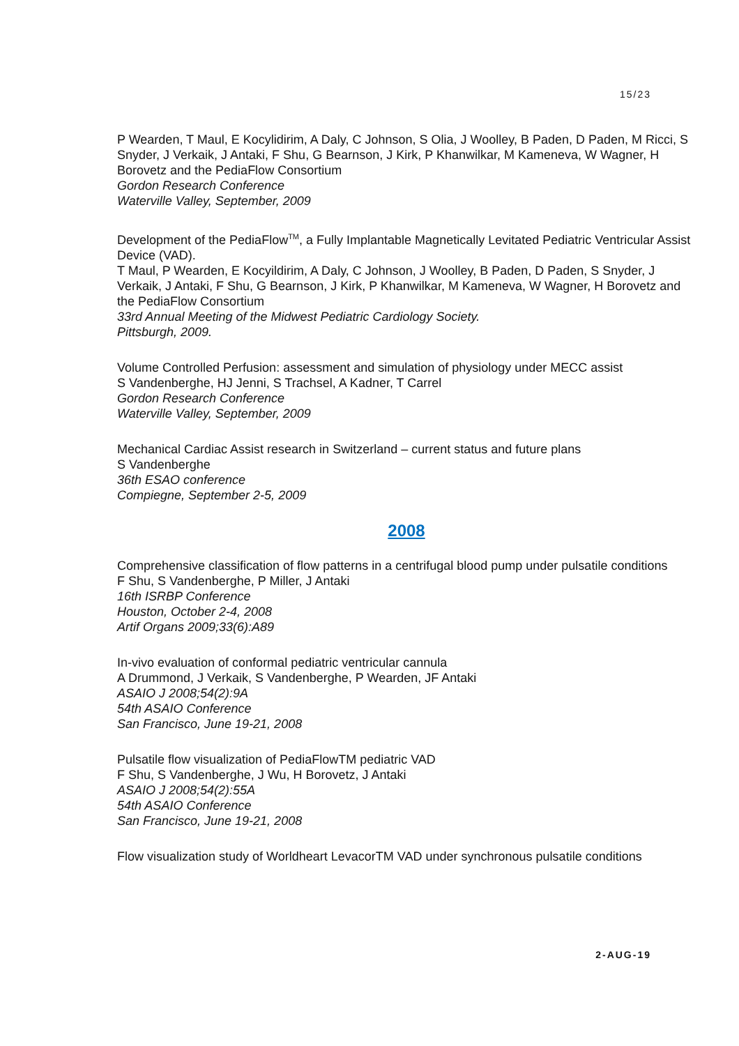15/23
P Wearden, T Maul, E Kocylidirim, A Daly, C Johnson, S Olia, J Woolley, B Paden, D Paden, M Ricci, S Snyder, J Verkaik, J Antaki, F Shu, G Bearnson, J Kirk, P Khanwilkar, M Kameneva, W Wagner, H Borovetz and the PediaFlow Consortium
Gordon Research Conference
Waterville Valley, September, 2009
Development of the PediaFlow<sup>TM</sup>, a Fully Implantable Magnetically Levitated Pediatric Ventricular Assist Device (VAD).
T Maul, P Wearden, E Kocyildirim, A Daly, C Johnson, J Woolley, B Paden, D Paden, S Snyder, J Verkaik, J Antaki, F Shu, G Bearnson, J Kirk, P Khanwilkar, M Kameneva, W Wagner, H Borovetz and the PediaFlow Consortium
33rd Annual Meeting of the Midwest Pediatric Cardiology Society.
Pittsburgh, 2009.
Volume Controlled Perfusion: assessment and simulation of physiology under MECC assist
S Vandenberghe, HJ Jenni, S Trachsel, A Kadner, T Carrel
Gordon Research Conference
Waterville Valley, September, 2009
Mechanical Cardiac Assist research in Switzerland – current status and future plans
S Vandenberghe
36th ESAO conference
Compiegne, September 2-5, 2009
2008
Comprehensive classification of flow patterns in a centrifugal blood pump under pulsatile conditions
F Shu, S Vandenberghe, P Miller, J Antaki
16th ISRBP Conference
Houston, October 2-4, 2008
Artif Organs 2009;33(6):A89
In-vivo evaluation of conformal pediatric ventricular cannula
A Drummond, J Verkaik, S Vandenberghe, P Wearden, JF Antaki
ASAIO J 2008;54(2):9A
54th ASAIO Conference
San Francisco, June 19-21, 2008
Pulsatile flow visualization of PediaFlowTM pediatric VAD
F Shu, S Vandenberghe, J Wu, H Borovetz, J Antaki
ASAIO J 2008;54(2):55A
54th ASAIO Conference
San Francisco, June 19-21, 2008
Flow visualization study of Worldheart LevacorTM VAD under synchronous pulsatile conditions
2-AUG-19